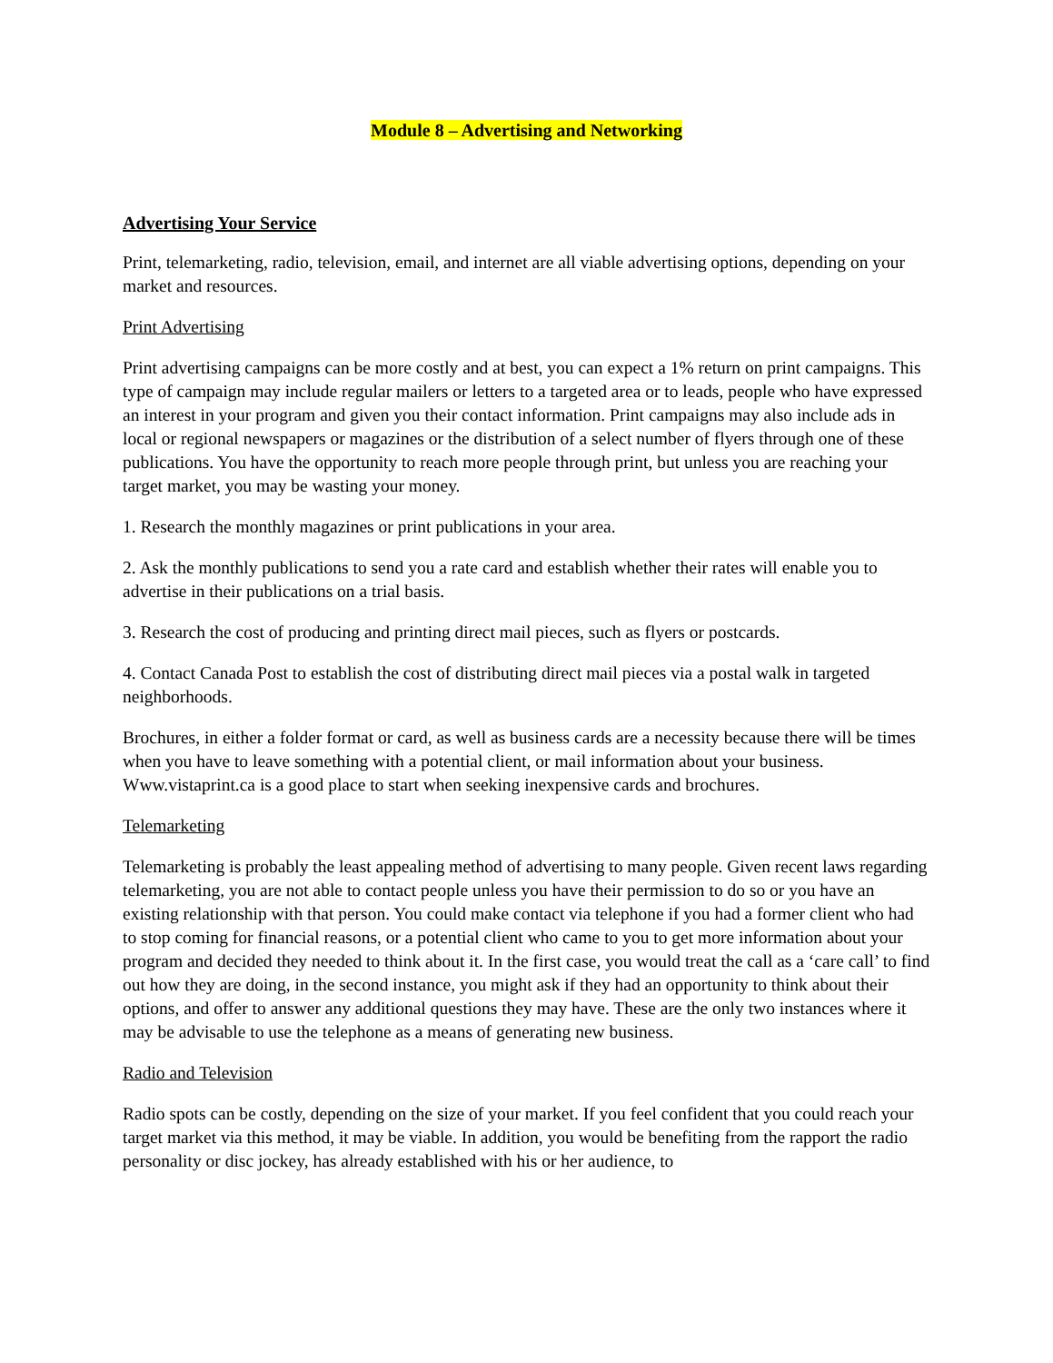Module 8 – Advertising and Networking
Advertising Your Service
Print, telemarketing, radio, television, email, and internet are all viable advertising options, depending on your market and resources.
Print Advertising
Print advertising campaigns can be more costly and at best, you can expect a 1% return on print campaigns. This type of campaign may include regular mailers or letters to a targeted area or to leads, people who have expressed an interest in your program and given you their contact information. Print campaigns may also include ads in local or regional newspapers or magazines or the distribution of a select number of flyers through one of these publications. You have the opportunity to reach more people through print, but unless you are reaching your target market, you may be wasting your money.
1. Research the monthly magazines or print publications in your area.
2. Ask the monthly publications to send you a rate card and establish whether their rates will enable you to advertise in their publications on a trial basis.
3. Research the cost of producing and printing direct mail pieces, such as flyers or postcards.
4. Contact Canada Post to establish the cost of distributing direct mail pieces via a postal walk in targeted neighborhoods.
Brochures, in either a folder format or card, as well as business cards are a necessity because there will be times when you have to leave something with a potential client, or mail information about your business. Www.vistaprint.ca is a good place to start when seeking inexpensive cards and brochures.
Telemarketing
Telemarketing is probably the least appealing method of advertising to many people. Given recent laws regarding telemarketing, you are not able to contact people unless you have their permission to do so or you have an existing relationship with that person. You could make contact via telephone if you had a former client who had to stop coming for financial reasons, or a potential client who came to you to get more information about your program and decided they needed to think about it. In the first case, you would treat the call as a ‘care call’ to find out how they are doing, in the second instance, you might ask if they had an opportunity to think about their options, and offer to answer any additional questions they may have. These are the only two instances where it may be advisable to use the telephone as a means of generating new business.
Radio and Television
Radio spots can be costly, depending on the size of your market. If you feel confident that you could reach your target market via this method, it may be viable. In addition, you would be benefiting from the rapport the radio personality or disc jockey, has already established with his or her audience, to